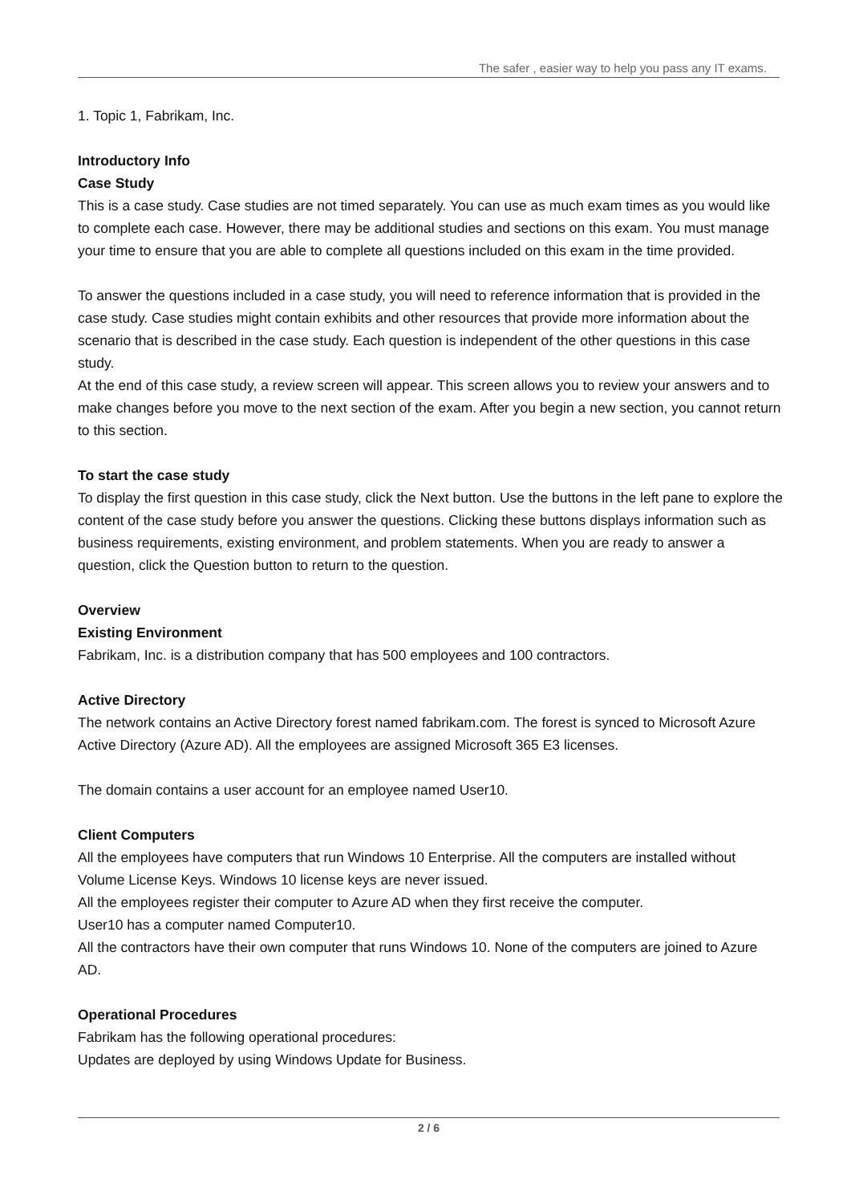The safer , easier way to help you pass any IT exams.
1. Topic 1, Fabrikam, Inc.
Introductory Info
Case Study
This is a case study. Case studies are not timed separately. You can use as much exam times as you would like to complete each case. However, there may be additional studies and sections on this exam. You must manage your time to ensure that you are able to complete all questions included on this exam in the time provided.
To answer the questions included in a case study, you will need to reference information that is provided in the case study. Case studies might contain exhibits and other resources that provide more information about the scenario that is described in the case study. Each question is independent of the other questions in this case study.
At the end of this case study, a review screen will appear. This screen allows you to review your answers and to make changes before you move to the next section of the exam. After you begin a new section, you cannot return to this section.
To start the case study
To display the first question in this case study, click the Next button. Use the buttons in the left pane to explore the content of the case study before you answer the questions. Clicking these buttons displays information such as business requirements, existing environment, and problem statements. When you are ready to answer a question, click the Question button to return to the question.
Overview
Existing Environment
Fabrikam, Inc. is a distribution company that has 500 employees and 100 contractors.
Active Directory
The network contains an Active Directory forest named fabrikam.com. The forest is synced to Microsoft Azure Active Directory (Azure AD). All the employees are assigned Microsoft 365 E3 licenses.
The domain contains a user account for an employee named User10.
Client Computers
All the employees have computers that run Windows 10 Enterprise. All the computers are installed without Volume License Keys. Windows 10 license keys are never issued.
All the employees register their computer to Azure AD when they first receive the computer.
User10 has a computer named Computer10.
All the contractors have their own computer that runs Windows 10. None of the computers are joined to Azure AD.
Operational Procedures
Fabrikam has the following operational procedures:
Updates are deployed by using Windows Update for Business.
2 / 6